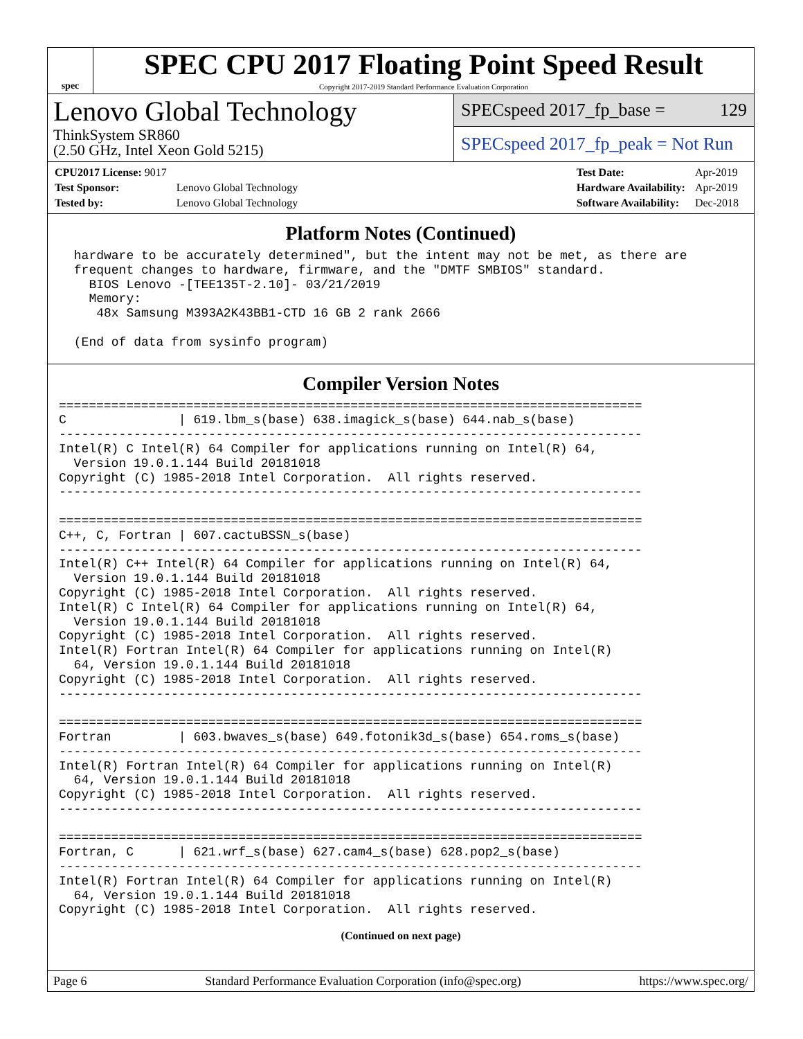spec
SPEC CPU 2017 Floating Point Speed Result
Copyright 2017-2019 Standard Performance Evaluation Corporation
Lenovo Global Technology
ThinkSystem SR860
(2.50 GHz, Intel Xeon Gold 5215)
SPECspeed 2017_fp_base = 129
SPECspeed 2017_fp_peak = Not Run
| CPU2017 License: 9017 | |
| Test Sponsor: | Lenovo Global Technology |
| Tested by: | Lenovo Global Technology |
| Test Date: | Apr-2019 |
| Hardware Availability: | Apr-2019 |
| Software Availability: | Dec-2018 |
Platform Notes (Continued)
 hardware to be accurately determined", but the intent may not be met, as there are
 frequent changes to hardware, firmware, and the "DMTF SMBIOS" standard.
   BIOS Lenovo -[TEE135T-2.10]- 03/21/2019
   Memory:
    48x Samsung M393A2K43BB1-CTD 16 GB 2 rank 2666

 (End of data from sysinfo program)
Compiler Version Notes
==============================================================================
C               | 619.lbm_s(base) 638.imagick_s(base) 644.nab_s(base)
------------------------------------------------------------------------------
Intel(R) C Intel(R) 64 Compiler for applications running on Intel(R) 64,
  Version 19.0.1.144 Build 20181018
Copyright (C) 1985-2018 Intel Corporation.  All rights reserved.
------------------------------------------------------------------------------

==============================================================================
C++, C, Fortran | 607.cactuBSSN_s(base)
------------------------------------------------------------------------------
Intel(R) C++ Intel(R) 64 Compiler for applications running on Intel(R) 64,
  Version 19.0.1.144 Build 20181018
Copyright (C) 1985-2018 Intel Corporation.  All rights reserved.
Intel(R) C Intel(R) 64 Compiler for applications running on Intel(R) 64,
  Version 19.0.1.144 Build 20181018
Copyright (C) 1985-2018 Intel Corporation.  All rights reserved.
Intel(R) Fortran Intel(R) 64 Compiler for applications running on Intel(R)
  64, Version 19.0.1.144 Build 20181018
Copyright (C) 1985-2018 Intel Corporation.  All rights reserved.
------------------------------------------------------------------------------

==============================================================================
Fortran         | 603.bwaves_s(base) 649.fotonik3d_s(base) 654.roms_s(base)
------------------------------------------------------------------------------
Intel(R) Fortran Intel(R) 64 Compiler for applications running on Intel(R)
  64, Version 19.0.1.144 Build 20181018
Copyright (C) 1985-2018 Intel Corporation.  All rights reserved.
------------------------------------------------------------------------------

==============================================================================
Fortran, C      | 621.wrf_s(base) 627.cam4_s(base) 628.pop2_s(base)
------------------------------------------------------------------------------
Intel(R) Fortran Intel(R) 64 Compiler for applications running on Intel(R)
  64, Version 19.0.1.144 Build 20181018
Copyright (C) 1985-2018 Intel Corporation.  All rights reserved.
(Continued on next page)
Page 6 Standard Performance Evaluation Corporation (info@spec.org) https://www.spec.org/